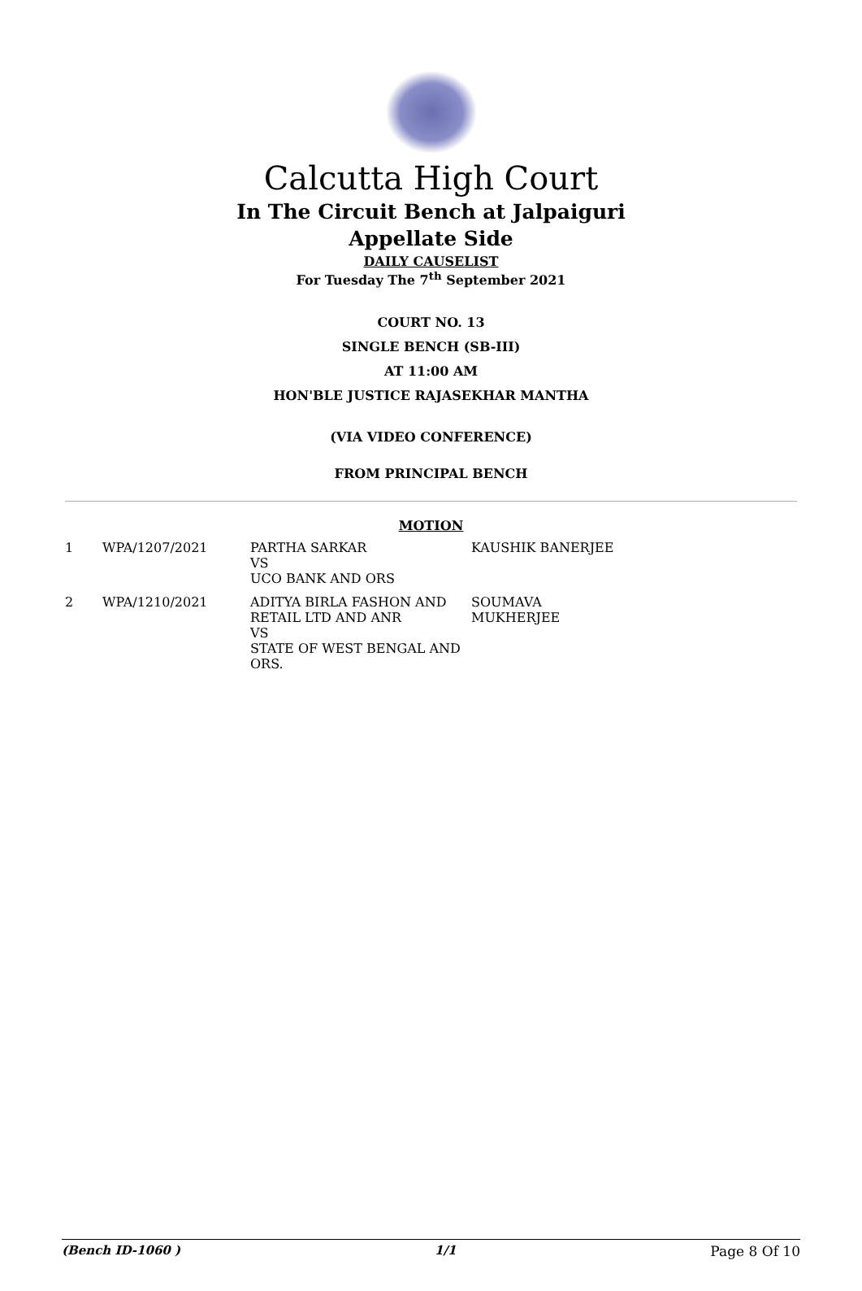Calcutta High Court
In The Circuit Bench at Jalpaiguri
Appellate Side
DAILY CAUSELIST
For Tuesday The 7<sup>th</sup> September 2021
COURT NO. 13
SINGLE BENCH (SB-III)
AT 11:00 AM
HON'BLE JUSTICE RAJASEKHAR MANTHA
(VIA VIDEO CONFERENCE)
FROM PRINCIPAL BENCH
MOTION
| 1 | WPA/1207/2021 | PARTHA SARKAR VS UCO BANK AND ORS | KAUSHIK BANERJEE |
| 2 | WPA/1210/2021 | ADITYA BIRLA FASHON AND RETAIL LTD AND ANR VS STATE OF WEST BENGAL AND ORS. | SOUMAVA MUKHERJEE |
(Bench ID-1060 ) 1/1 Page 8 Of 10